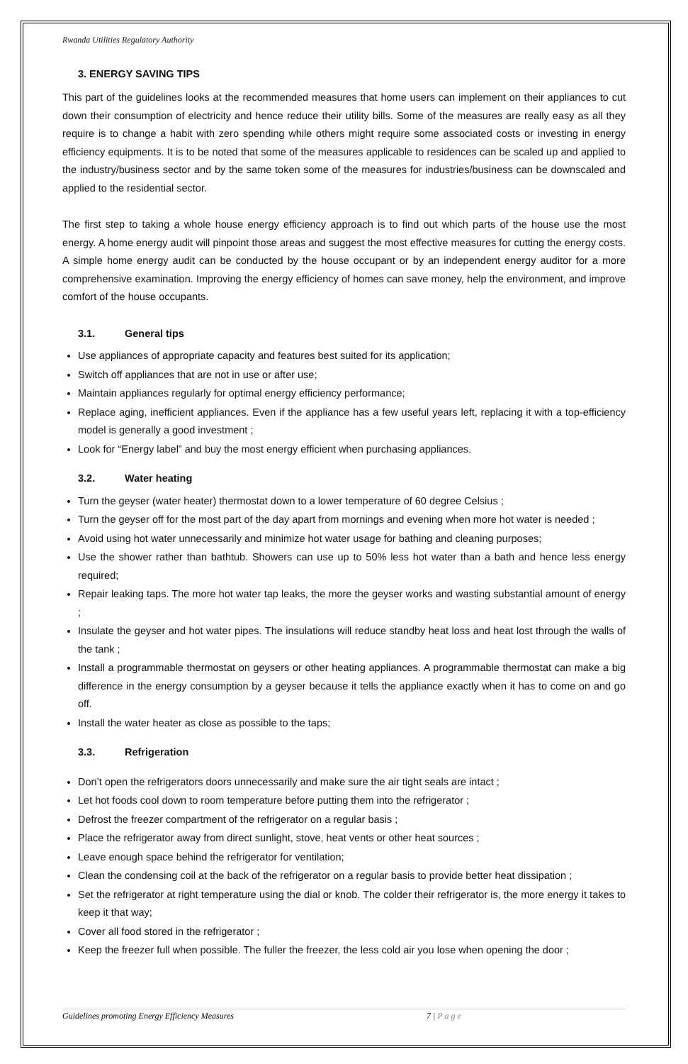Rwanda Utilities Regulatory Authority
3. ENERGY SAVING TIPS
This part of the guidelines looks at the recommended measures that home users can implement on their appliances to cut down their consumption of electricity and hence reduce their utility bills. Some of the measures are really easy as all they require is to change a habit with zero spending while others might require some associated costs or investing in energy efficiency equipments. It is to be noted that some of the measures applicable to residences can be scaled up and applied to the industry/business sector and by the same token some of the measures for industries/business can be downscaled and applied to the residential sector.
The first step to taking a whole house energy efficiency approach is to find out which parts of the house use the most energy. A home energy audit will pinpoint those areas and suggest the most effective measures for cutting the energy costs. A simple home energy audit can be conducted by the house occupant or by an independent energy auditor for a more comprehensive examination. Improving the energy efficiency of homes can save money, help the environment, and improve comfort of the house occupants.
3.1. General tips
Use appliances of appropriate capacity and features best suited for its application;
Switch off appliances that are not in use or after use;
Maintain appliances regularly for optimal energy efficiency performance;
Replace aging, inefficient appliances. Even if the appliance has a few useful years left, replacing it with a top-efficiency model is generally a good investment ;
Look for “Energy label” and buy the most energy efficient when purchasing appliances.
3.2. Water heating
Turn the geyser (water heater) thermostat down to a lower temperature of 60 degree Celsius ;
Turn the geyser off for the most part of the day apart from mornings and evening when more hot water is needed ;
Avoid using hot water unnecessarily and minimize hot water usage for bathing and cleaning purposes;
Use the shower rather than bathtub. Showers can use up to 50% less hot water than a bath and hence less energy required;
Repair leaking taps. The more hot water tap leaks, the more the geyser works and wasting substantial amount of energy ;
Insulate the geyser and hot water pipes. The insulations will reduce standby heat loss and heat lost through the walls of the tank ;
Install a programmable thermostat on geysers or other heating appliances. A programmable thermostat can make a big difference in the energy consumption by a geyser because it tells the appliance exactly when it has to come on and go off.
Install the water heater as close as possible to the taps;
3.3. Refrigeration
Don’t open the refrigerators doors unnecessarily and make sure the air tight seals are intact ;
Let hot foods cool down to room temperature before putting them into the refrigerator ;
Defrost the freezer compartment of the refrigerator on a regular basis ;
Place the refrigerator away from direct sunlight, stove, heat vents or other heat sources ;
Leave enough space behind the refrigerator for ventilation;
Clean the condensing coil at the back of the refrigerator on a regular basis to provide better heat dissipation ;
Set the refrigerator at right temperature using the dial or knob. The colder their refrigerator is, the more energy it takes to keep it that way;
Cover all food stored in the refrigerator ;
Keep the freezer full when possible. The fuller the freezer, the less cold air you lose when opening the door ;
Guidelines promoting Energy Efficiency Measures 7 | P a g e